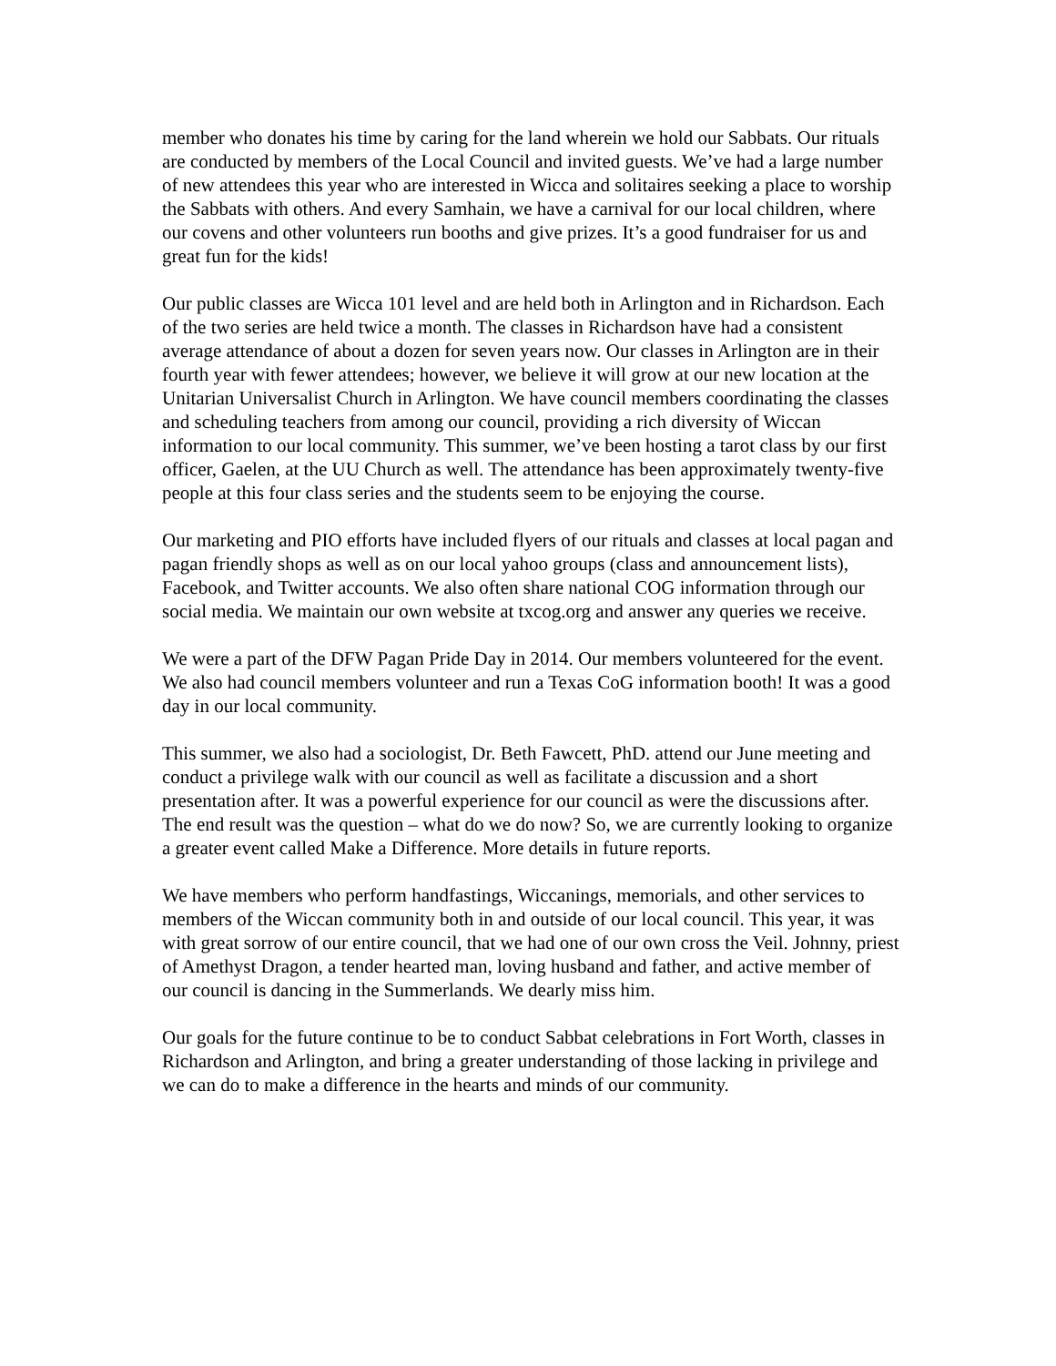member who donates his time by caring for the land wherein we hold our Sabbats. Our rituals are conducted by members of the Local Council and invited guests. We’ve had a large number of new attendees this year who are interested in Wicca and solitaires seeking a place to worship the Sabbats with others. And every Samhain, we have a carnival for our local children, where our covens and other volunteers run booths and give prizes. It’s a good fundraiser for us and great fun for the kids!
Our public classes are Wicca 101 level and are held both in Arlington and in Richardson. Each of the two series are held twice a month. The classes in Richardson have had a consistent average attendance of about a dozen for seven years now. Our classes in Arlington are in their fourth year with fewer attendees; however, we believe it will grow at our new location at the Unitarian Universalist Church in Arlington. We have council members coordinating the classes and scheduling teachers from among our council, providing a rich diversity of Wiccan information to our local community. This summer, we’ve been hosting a tarot class by our first officer, Gaelen, at the UU Church as well. The attendance has been approximately twenty-five people at this four class series and the students seem to be enjoying the course.
Our marketing and PIO efforts have included flyers of our rituals and classes at local pagan and pagan friendly shops as well as on our local yahoo groups (class and announcement lists), Facebook, and Twitter accounts. We also often share national COG information through our social media. We maintain our own website at txcog.org and answer any queries we receive.
We were a part of the DFW Pagan Pride Day in 2014. Our members volunteered for the event. We also had council members volunteer and run a Texas CoG information booth! It was a good day in our local community.
This summer, we also had a sociologist, Dr. Beth Fawcett, PhD. attend our June meeting and conduct a privilege walk with our council as well as facilitate a discussion and a short presentation after. It was a powerful experience for our council as were the discussions after. The end result was the question – what do we do now? So, we are currently looking to organize a greater event called Make a Difference. More details in future reports.
We have members who perform handfastings, Wiccanings, memorials, and other services to members of the Wiccan community both in and outside of our local council. This year, it was with great sorrow of our entire council, that we had one of our own cross the Veil. Johnny, priest of Amethyst Dragon, a tender hearted man, loving husband and father, and active member of our council is dancing in the Summerlands. We dearly miss him.
Our goals for the future continue to be to conduct Sabbat celebrations in Fort Worth, classes in Richardson and Arlington, and bring a greater understanding of those lacking in privilege and we can do to make a difference in the hearts and minds of our community.